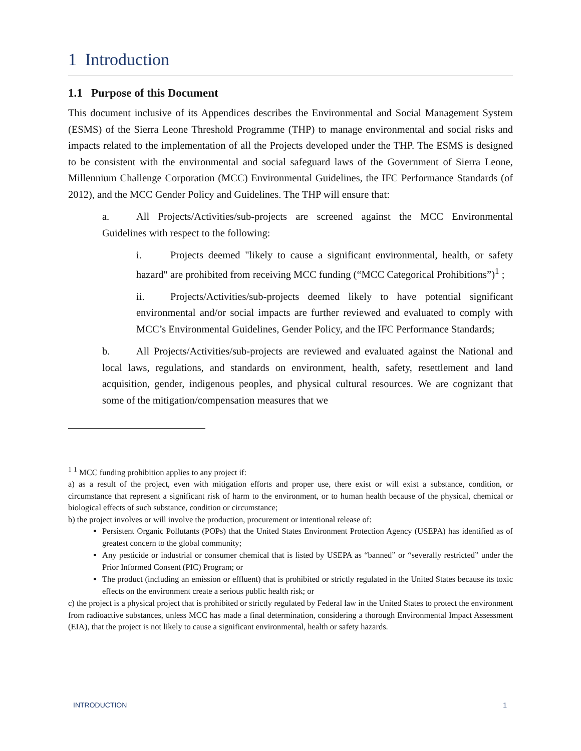1 Introduction
1.1 Purpose of this Document
This document inclusive of its Appendices describes the Environmental and Social Management System (ESMS) of the Sierra Leone Threshold Programme (THP) to manage environmental and social risks and impacts related to the implementation of all the Projects developed under the THP. The ESMS is designed to be consistent with the environmental and social safeguard laws of the Government of Sierra Leone, Millennium Challenge Corporation (MCC) Environmental Guidelines, the IFC Performance Standards (of 2012), and the MCC Gender Policy and Guidelines. The THP will ensure that:
a. All Projects/Activities/sub-projects are screened against the MCC Environmental Guidelines with respect to the following:
i. Projects deemed "likely to cause a significant environmental, health, or safety hazard" are prohibited from receiving MCC funding (“MCC Categorical Prohibitions”)<sup>1</sup> ;
ii. Projects/Activities/sub-projects deemed likely to have potential significant environmental and/or social impacts are further reviewed and evaluated to comply with MCC’s Environmental Guidelines, Gender Policy, and the IFC Performance Standards;
b. All Projects/Activities/sub-projects are reviewed and evaluated against the National and local laws, regulations, and standards on environment, health, safety, resettlement and land acquisition, gender, indigenous peoples, and physical cultural resources. We are cognizant that some of the mitigation/compensation measures that we
<sup>1</sup> <sup>1</sup> MCC funding prohibition applies to any project if:
a) as a result of the project, even with mitigation efforts and proper use, there exist or will exist a substance, condition, or circumstance that represent a significant risk of harm to the environment, or to human health because of the physical, chemical or biological effects of such substance, condition or circumstance;
b) the project involves or will involve the production, procurement or intentional release of:
Persistent Organic Pollutants (POPs) that the United States Environment Protection Agency (USEPA) has identified as of greatest concern to the global community;
Any pesticide or industrial or consumer chemical that is listed by USEPA as “banned” or “severally restricted” under the Prior Informed Consent (PIC) Program; or
The product (including an emission or effluent) that is prohibited or strictly regulated in the United States because its toxic effects on the environment create a serious public health risk; or
c) the project is a physical project that is prohibited or strictly regulated by Federal law in the United States to protect the environment from radioactive substances, unless MCC has made a final determination, considering a thorough Environmental Impact Assessment (EIA), that the project is not likely to cause a significant environmental, health or safety hazards.
INTRODUCTION 1